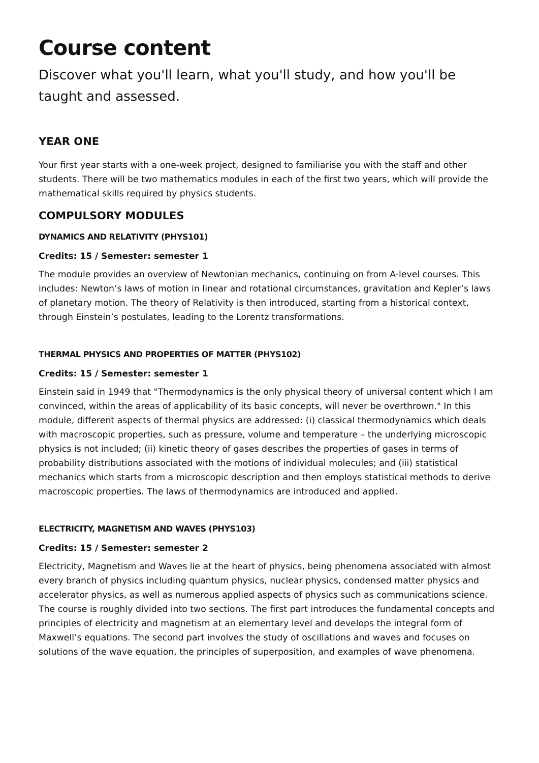Course content
Discover what you'll learn, what you'll study, and how you'll be taught and assessed.
YEAR ONE
Your first year starts with a one-week project, designed to familiarise you with the staff and other students. There will be two mathematics modules in each of the first two years, which will provide the mathematical skills required by physics students.
COMPULSORY MODULES
DYNAMICS AND RELATIVITY (PHYS101)
Credits: 15 / Semester: semester 1
The module provides an overview of Newtonian mechanics, continuing on from A-level courses. This includes: Newton’s laws of motion in linear and rotational circumstances, gravitation and Kepler’s laws of planetary motion. The theory of Relativity is then introduced, starting from a historical context, through Einstein’s postulates, leading to the Lorentz transformations.
THERMAL PHYSICS AND PROPERTIES OF MATTER (PHYS102)
Credits: 15 / Semester: semester 1
Einstein said in 1949 that "Thermodynamics is the only physical theory of universal content which I am convinced, within the areas of applicability of its basic concepts, will never be overthrown." In this module, different aspects of thermal physics are addressed: (i) classical thermodynamics which deals with macroscopic properties, such as pressure, volume and temperature – the underlying microscopic physics is not included; (ii) kinetic theory of gases describes the properties of gases in terms of probability distributions associated with the motions of individual molecules; and (iii) statistical mechanics which starts from a microscopic description and then employs statistical methods to derive macroscopic properties. The laws of thermodynamics are introduced and applied.
ELECTRICITY, MAGNETISM AND WAVES (PHYS103)
Credits: 15 / Semester: semester 2
Electricity, Magnetism and Waves lie at the heart of physics, being phenomena associated with almost every branch of physics including quantum physics, nuclear physics, condensed matter physics and accelerator physics, as well as numerous applied aspects of physics such as communications science. The course is roughly divided into two sections. The first part introduces the fundamental concepts and principles of electricity and magnetism at an elementary level and develops the integral form of Maxwell’s equations. The second part involves the study of oscillations and waves and focuses on solutions of the wave equation, the principles of superposition, and examples of wave phenomena.